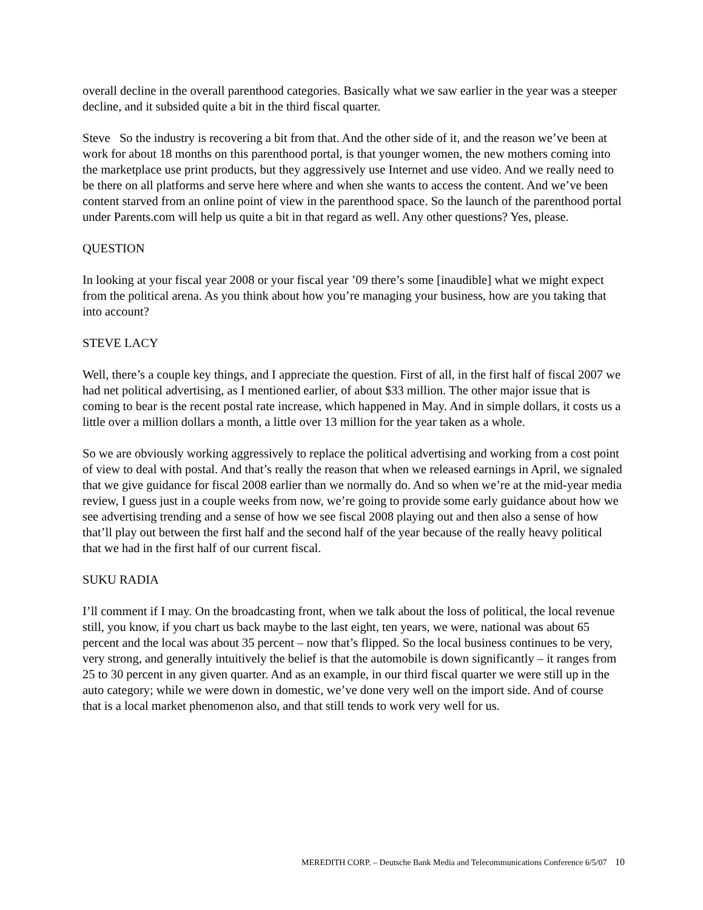overall decline in the overall parenthood categories. Basically what we saw earlier in the year was a steeper decline, and it subsided quite a bit in the third fiscal quarter.
Steve So the industry is recovering a bit from that. And the other side of it, and the reason we’ve been at work for about 18 months on this parenthood portal, is that younger women, the new mothers coming into the marketplace use print products, but they aggressively use Internet and use video. And we really need to be there on all platforms and serve here where and when she wants to access the content. And we’ve been content starved from an online point of view in the parenthood space. So the launch of the parenthood portal under Parents.com will help us quite a bit in that regard as well. Any other questions? Yes, please.
QUESTION
In looking at your fiscal year 2008 or your fiscal year ’09 there’s some [inaudible] what we might expect from the political arena. As you think about how you’re managing your business, how are you taking that into account?
STEVE LACY
Well, there’s a couple key things, and I appreciate the question. First of all, in the first half of fiscal 2007 we had net political advertising, as I mentioned earlier, of about $33 million. The other major issue that is coming to bear is the recent postal rate increase, which happened in May. And in simple dollars, it costs us a little over a million dollars a month, a little over 13 million for the year taken as a whole.
So we are obviously working aggressively to replace the political advertising and working from a cost point of view to deal with postal. And that’s really the reason that when we released earnings in April, we signaled that we give guidance for fiscal 2008 earlier than we normally do. And so when we’re at the mid-year media review, I guess just in a couple weeks from now, we’re going to provide some early guidance about how we see advertising trending and a sense of how we see fiscal 2008 playing out and then also a sense of how that’ll play out between the first half and the second half of the year because of the really heavy political that we had in the first half of our current fiscal.
SUKU RADIA
I’ll comment if I may. On the broadcasting front, when we talk about the loss of political, the local revenue still, you know, if you chart us back maybe to the last eight, ten years, we were, national was about 65 percent and the local was about 35 percent – now that’s flipped. So the local business continues to be very, very strong, and generally intuitively the belief is that the automobile is down significantly – it ranges from 25 to 30 percent in any given quarter. And as an example, in our third fiscal quarter we were still up in the auto category; while we were down in domestic, we’ve done very well on the import side. And of course that is a local market phenomenon also, and that still tends to work very well for us.
MEREDITH CORP. – Deutsche Bank Media and Telecommunications Conference 6/5/07 10